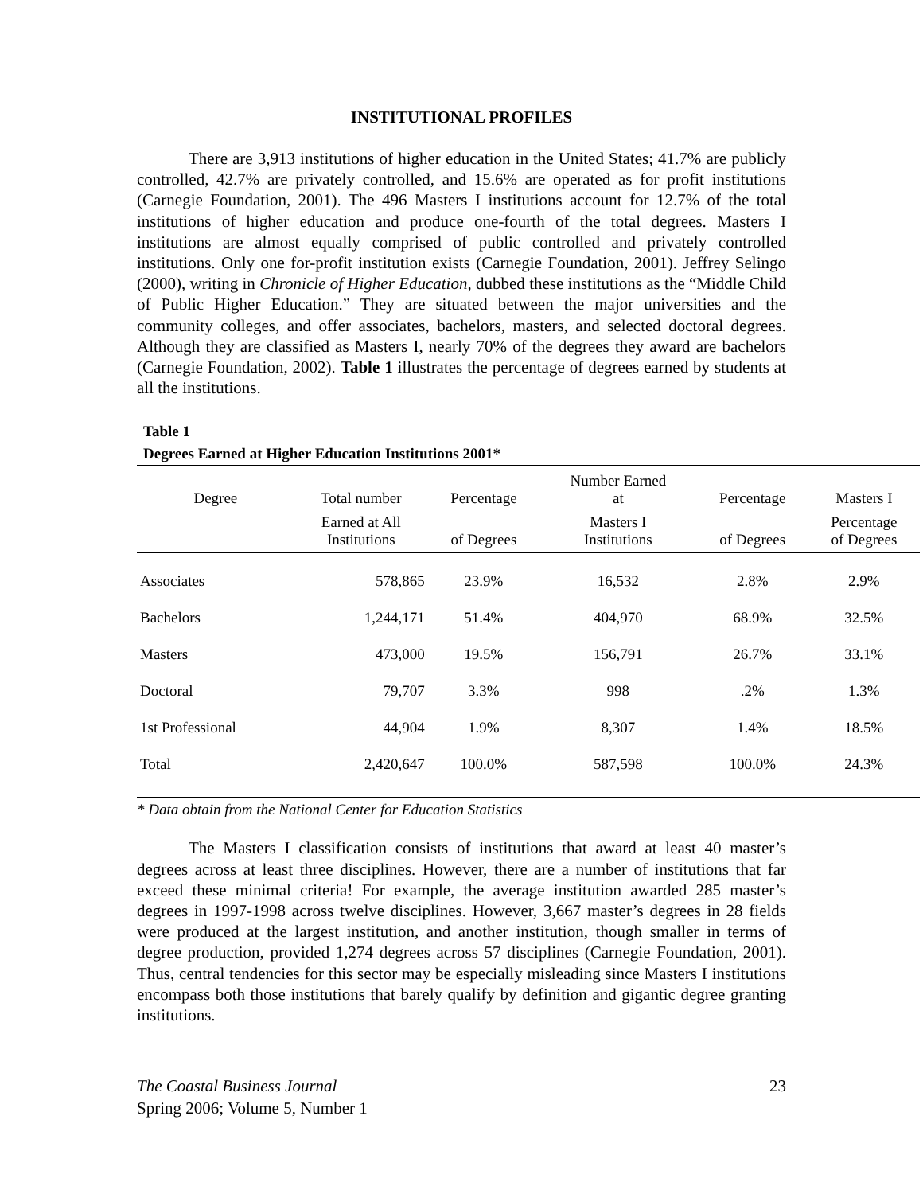INSTITUTIONAL PROFILES
There are 3,913 institutions of higher education in the United States; 41.7% are publicly controlled, 42.7% are privately controlled, and 15.6% are operated as for profit institutions (Carnegie Foundation, 2001). The 496 Masters I institutions account for 12.7% of the total institutions of higher education and produce one-fourth of the total degrees. Masters I institutions are almost equally comprised of public controlled and privately controlled institutions. Only one for-profit institution exists (Carnegie Foundation, 2001). Jeffrey Selingo (2000), writing in Chronicle of Higher Education, dubbed these institutions as the “Middle Child of Public Higher Education.” They are situated between the major universities and the community colleges, and offer associates, bachelors, masters, and selected doctoral degrees. Although they are classified as Masters I, nearly 70% of the degrees they award are bachelors (Carnegie Foundation, 2002). Table 1 illustrates the percentage of degrees earned by students at all the institutions.
Table 1
Degrees Earned at Higher Education Institutions 2001*
| Degree | Total number | Percentage | Number Earned at | Percentage | Masters I |
| --- | --- | --- | --- | --- | --- |
| | Earned at All Institutions | of Degrees | Masters I Institutions | of Degrees | Percentage of Degrees |
| Associates | 578,865 | 23.9% | 16,532 | 2.8% | 2.9% |
| Bachelors | 1,244,171 | 51.4% | 404,970 | 68.9% | 32.5% |
| Masters | 473,000 | 19.5% | 156,791 | 26.7% | 33.1% |
| Doctoral | 79,707 | 3.3% | 998 | .2% | 1.3% |
| 1st Professional | 44,904 | 1.9% | 8,307 | 1.4% | 18.5% |
| Total | 2,420,647 | 100.0% | 587,598 | 100.0% | 24.3% |
* Data obtain from the National Center for Education Statistics
The Masters I classification consists of institutions that award at least 40 master’s degrees across at least three disciplines. However, there are a number of institutions that far exceed these minimal criteria! For example, the average institution awarded 285 master’s degrees in 1997-1998 across twelve disciplines. However, 3,667 master’s degrees in 28 fields were produced at the largest institution, and another institution, though smaller in terms of degree production, provided 1,274 degrees across 57 disciplines (Carnegie Foundation, 2001). Thus, central tendencies for this sector may be especially misleading since Masters I institutions encompass both those institutions that barely qualify by definition and gigantic degree granting institutions.
The Coastal Business Journal
Spring 2006; Volume 5, Number 1
23